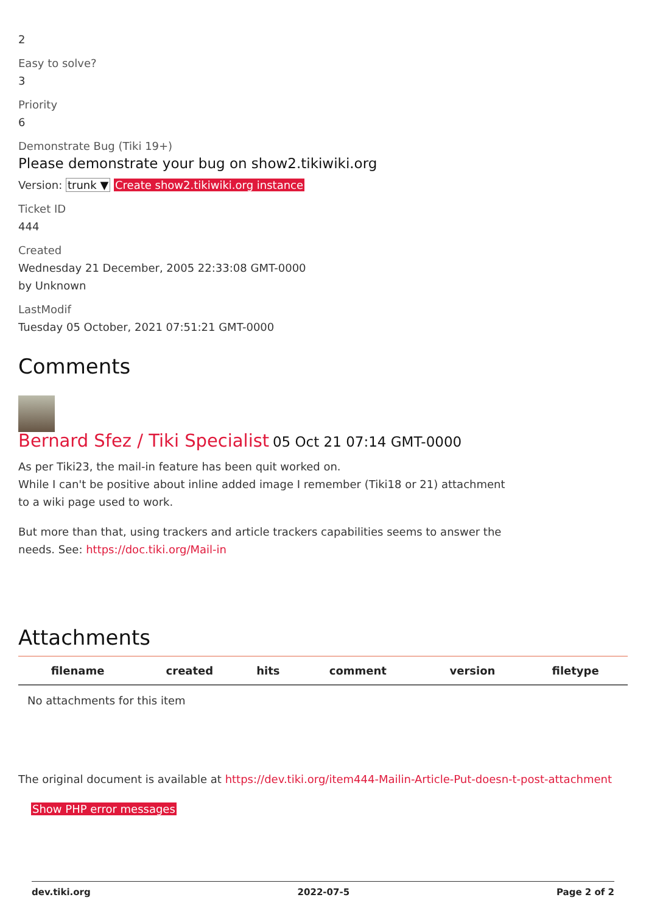2
Easy to solve?
3
Priority
6
Demonstrate Bug (Tiki 19+)
Please demonstrate your bug on show2.tikiwiki.org
Version: trunk ▼ Create show2.tikiwiki.org instance
Ticket ID
444
Created
Wednesday 21 December, 2005 22:33:08 GMT-0000
by Unknown
LastModif
Tuesday 05 October, 2021 07:51:21 GMT-0000
Comments
Bernard Sfez / Tiki Specialist 05 Oct 21 07:14 GMT-0000
As per Tiki23, the mail-in feature has been quit worked on.
While I can't be positive about inline added image I remember (Tiki18 or 21) attachment to a wiki page used to work.
But more than that, using trackers and article trackers capabilities seems to answer the needs. See: https://doc.tiki.org/Mail-in
Attachments
| filename | created | hits | comment | version | filetype |
| --- | --- | --- | --- | --- | --- |
| No attachments for this item | | | | | |
The original document is available at https://dev.tiki.org/item444-Mailin-Article-Put-doesn-t-post-attachment
Show PHP error messages
dev.tiki.org 2022-07-5 Page 2 of 2